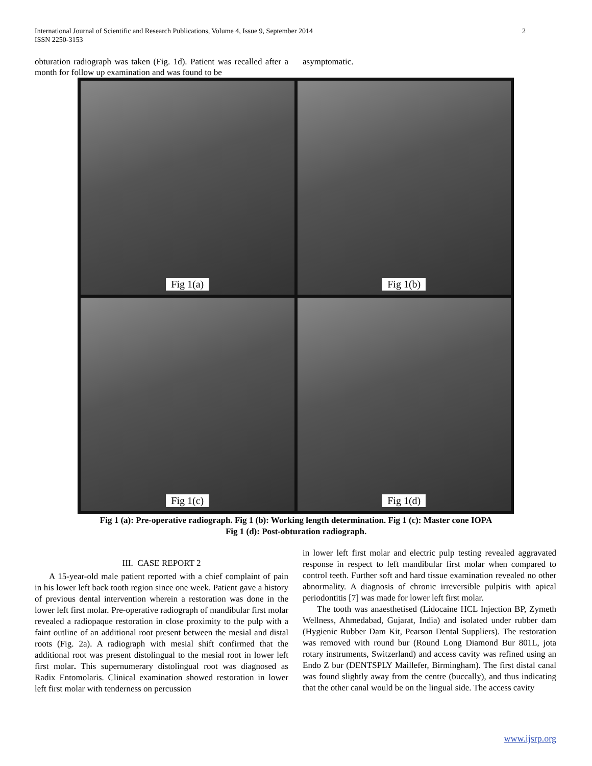International Journal of Scientific and Research Publications, Volume 4, Issue 9, September 2014
ISSN 2250-3153
2
obturation radiograph was taken (Fig. 1d). Patient was recalled after a month for follow up examination and was found to be
asymptomatic.
Fig 1(a)
Fig 1(b)
Fig 1(c)
Fig 1(d)
Fig 1 (a): Pre-operative radiograph. Fig 1 (b): Working length determination. Fig 1 (c): Master cone IOPA
Fig 1 (d): Post-obturation radiograph.
III. CASE REPORT 2
A 15-year-old male patient reported with a chief complaint of pain in his lower left back tooth region since one week. Patient gave a history of previous dental intervention wherein a restoration was done in the lower left first molar. Pre-operative radiograph of mandibular first molar revealed a radiopaque restoration in close proximity to the pulp with a faint outline of an additional root present between the mesial and distal roots (Fig. 2a). A radiograph with mesial shift confirmed that the additional root was present distolingual to the mesial root in lower left first molar. This supernumerary distolingual root was diagnosed as Radix Entomolaris. Clinical examination showed restoration in lower left first molar with tenderness on percussion
in lower left first molar and electric pulp testing revealed aggravated response in respect to left mandibular first molar when compared to control teeth. Further soft and hard tissue examination revealed no other abnormality. A diagnosis of chronic irreversible pulpitis with apical periodontitis [7] was made for lower left first molar.
The tooth was anaesthetised (Lidocaine HCL Injection BP, Zymeth Wellness, Ahmedabad, Gujarat, India) and isolated under rubber dam (Hygienic Rubber Dam Kit, Pearson Dental Suppliers). The restoration was removed with round bur (Round Long Diamond Bur 801L, jota rotary instruments, Switzerland) and access cavity was refined using an Endo Z bur (DENTSPLY Maillefer, Birmingham). The first distal canal was found slightly away from the centre (buccally), and thus indicating that the other canal would be on the lingual side. The access cavity
www.ijsrp.org